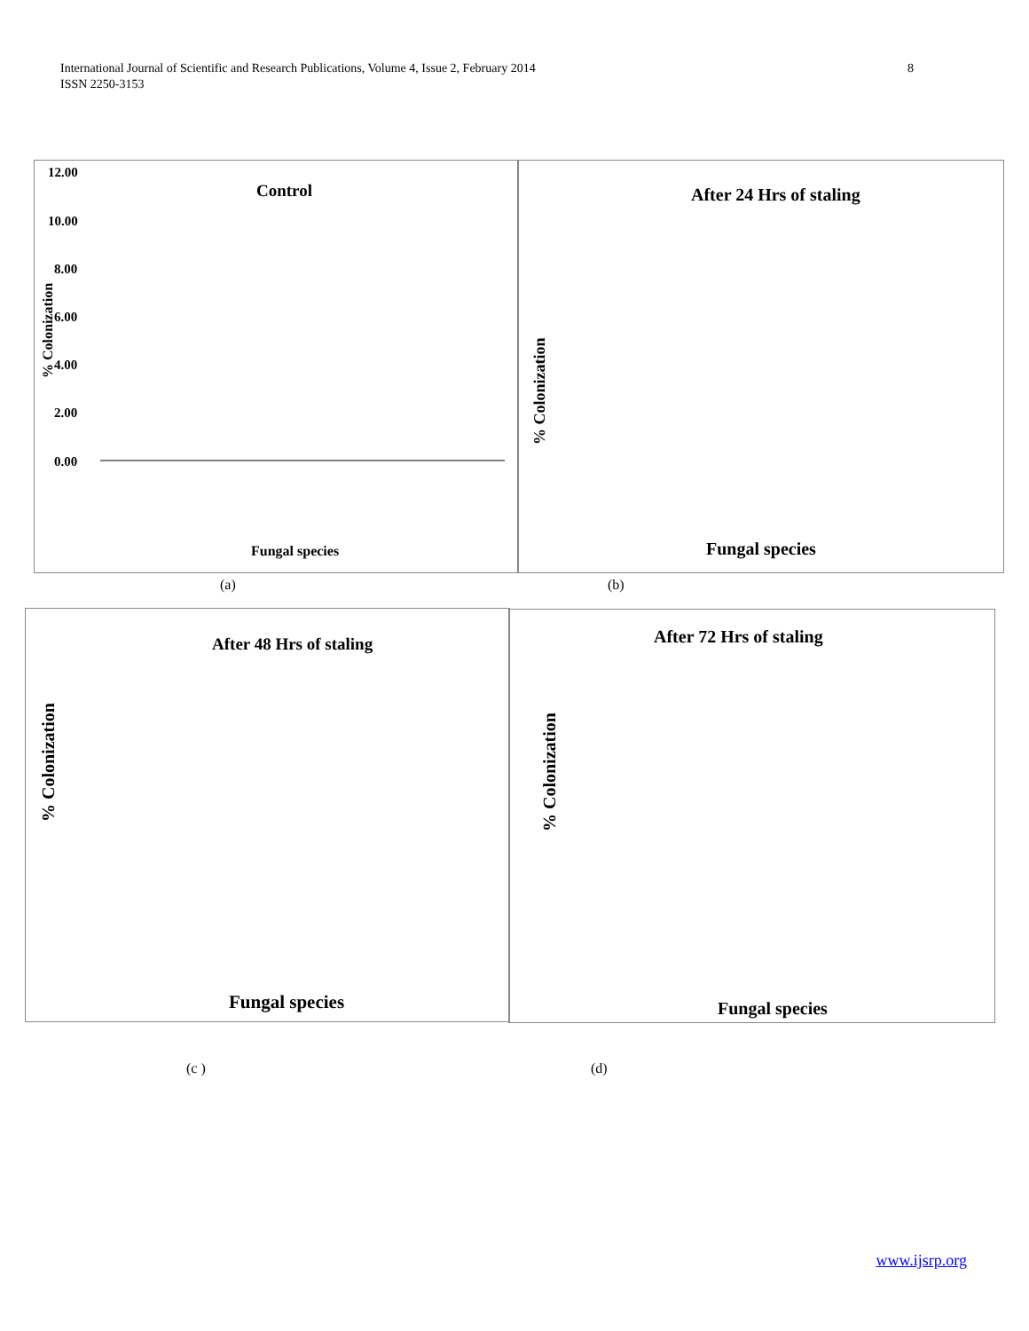International Journal of Scientific and Research Publications, Volume 4, Issue 2, February 2014
ISSN 2250-3153
8
Control
12.00
10.00
8.00
6.00
4.00
2.00
0.00
% Colonization
Fungal species
(a)
After 24 Hrs of staling
% Colonization
Fungal species
(b)
After 48 Hrs of staling
% Colonization
Fungal species
(c )
After 72 Hrs of staling
% Colonization
Fungal species
(d)
www.ijsrp.org